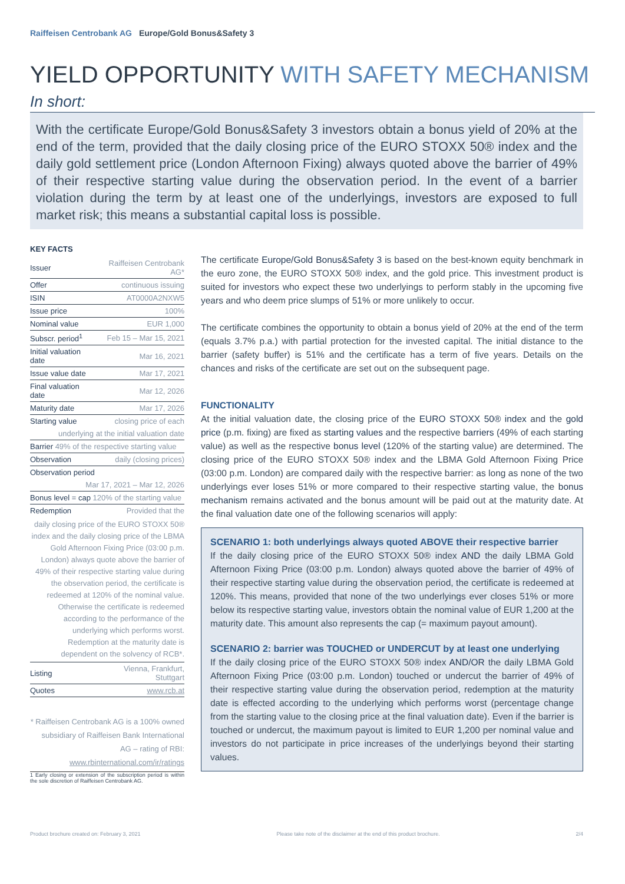Raiffeisen Centrobank AG Europe/Gold Bonus&Safety 3
YIELD OPPORTUNITY WITH SAFETY MECHANISM
In short:
With the certificate Europe/Gold Bonus&Safety 3 investors obtain a bonus yield of 20% at the end of the term, provided that the daily closing price of the EURO STOXX 50® index and the daily gold settlement price (London Afternoon Fixing) always quoted above the barrier of 49% of their respective starting value during the observation period. In the event of a barrier violation during the term by at least one of the underlyings, investors are exposed to full market risk; this means a substantial capital loss is possible.
KEY FACTS
| Issuer | Raiffeisen Centrobank AG* |
| Offer | continuous issuing |
| ISIN | AT0000A2NXW5 |
| Issue price | 100% |
| Nominal value | EUR 1,000 |
| Subscr. period<sup>1</sup> | Feb 15 – Mar 15, 2021 |
| Initial valuation date | Mar 16, 2021 |
| Issue value date | Mar 17, 2021 |
| Final valuation date | Mar 12, 2026 |
| Maturity date | Mar 17, 2026 |
| Starting value | closing price of each |
| underlying at the initial valuation date | |
| Barrier 49% of the respective starting value | |
| Observation | daily (closing prices) |
| Observation period | |
| Mar 17, 2021 – Mar 12, 2026 | |
| Bonus level = cap 120% of the starting value | |
| Redemption | Provided that the |
| daily closing price of the EURO STOXX 50® index and the daily closing price of the LBMA Gold Afternoon Fixing Price (03:00 p.m. London) always quote above the barrier of 49% of their respective starting value during the observation period, the certificate is redeemed at 120% of the nominal value. Otherwise the certificate is redeemed according to the performance of the underlying which performs worst. Redemption at the maturity date is dependent on the solvency of RCB*. | |
| Listing | Vienna, Frankfurt, Stuttgart |
| Quotes | www.rcb.at |
* Raiffeisen Centrobank AG is a 100% owned subsidiary of Raiffeisen Bank International AG – rating of RBI: www.rbinternational.com/ir/ratings
1 Early closing or extension of the subscription period is within the sole discretion of Raiffeisen Centrobank AG.
The certificate Europe/Gold Bonus&Safety 3 is based on the best-known equity benchmark in the euro zone, the EURO STOXX 50® index, and the gold price. This investment product is suited for investors who expect these two underlyings to perform stably in the upcoming five years and who deem price slumps of 51% or more unlikely to occur.
The certificate combines the opportunity to obtain a bonus yield of 20% at the end of the term (equals 3.7% p.a.) with partial protection for the invested capital. The initial distance to the barrier (safety buffer) is 51% and the certificate has a term of five years. Details on the chances and risks of the certificate are set out on the subsequent page.
FUNCTIONALITY
At the initial valuation date, the closing price of the EURO STOXX 50® index and the gold price (p.m. fixing) are fixed as starting values and the respective barriers (49% of each starting value) as well as the respective bonus level (120% of the starting value) are determined. The closing price of the EURO STOXX 50® index and the LBMA Gold Afternoon Fixing Price (03:00 p.m. London) are compared daily with the respective barrier: as long as none of the two underlyings ever loses 51% or more compared to their respective starting value, the bonus mechanism remains activated and the bonus amount will be paid out at the maturity date. At the final valuation date one of the following scenarios will apply:
SCENARIO 1: both underlyings always quoted ABOVE their respective barrier
If the daily closing price of the EURO STOXX 50® index AND the daily LBMA Gold Afternoon Fixing Price (03:00 p.m. London) always quoted above the barrier of 49% of their respective starting value during the observation period, the certificate is redeemed at 120%. This means, provided that none of the two underlyings ever closes 51% or more below its respective starting value, investors obtain the nominal value of EUR 1,200 at the maturity date. This amount also represents the cap (= maximum payout amount).
SCENARIO 2: barrier was TOUCHED or UNDERCUT by at least one underlying
If the daily closing price of the EURO STOXX 50® index AND/OR the daily LBMA Gold Afternoon Fixing Price (03:00 p.m. London) touched or undercut the barrier of 49% of their respective starting value during the observation period, redemption at the maturity date is effected according to the underlying which performs worst (percentage change from the starting value to the closing price at the final valuation date). Even if the barrier is touched or undercut, the maximum payout is limited to EUR 1,200 per nominal value and investors do not participate in price increases of the underlyings beyond their starting values.
Product brochure created on: February 3, 2021 Please take note of the disclaimer at the end of this product brochure. 2/4